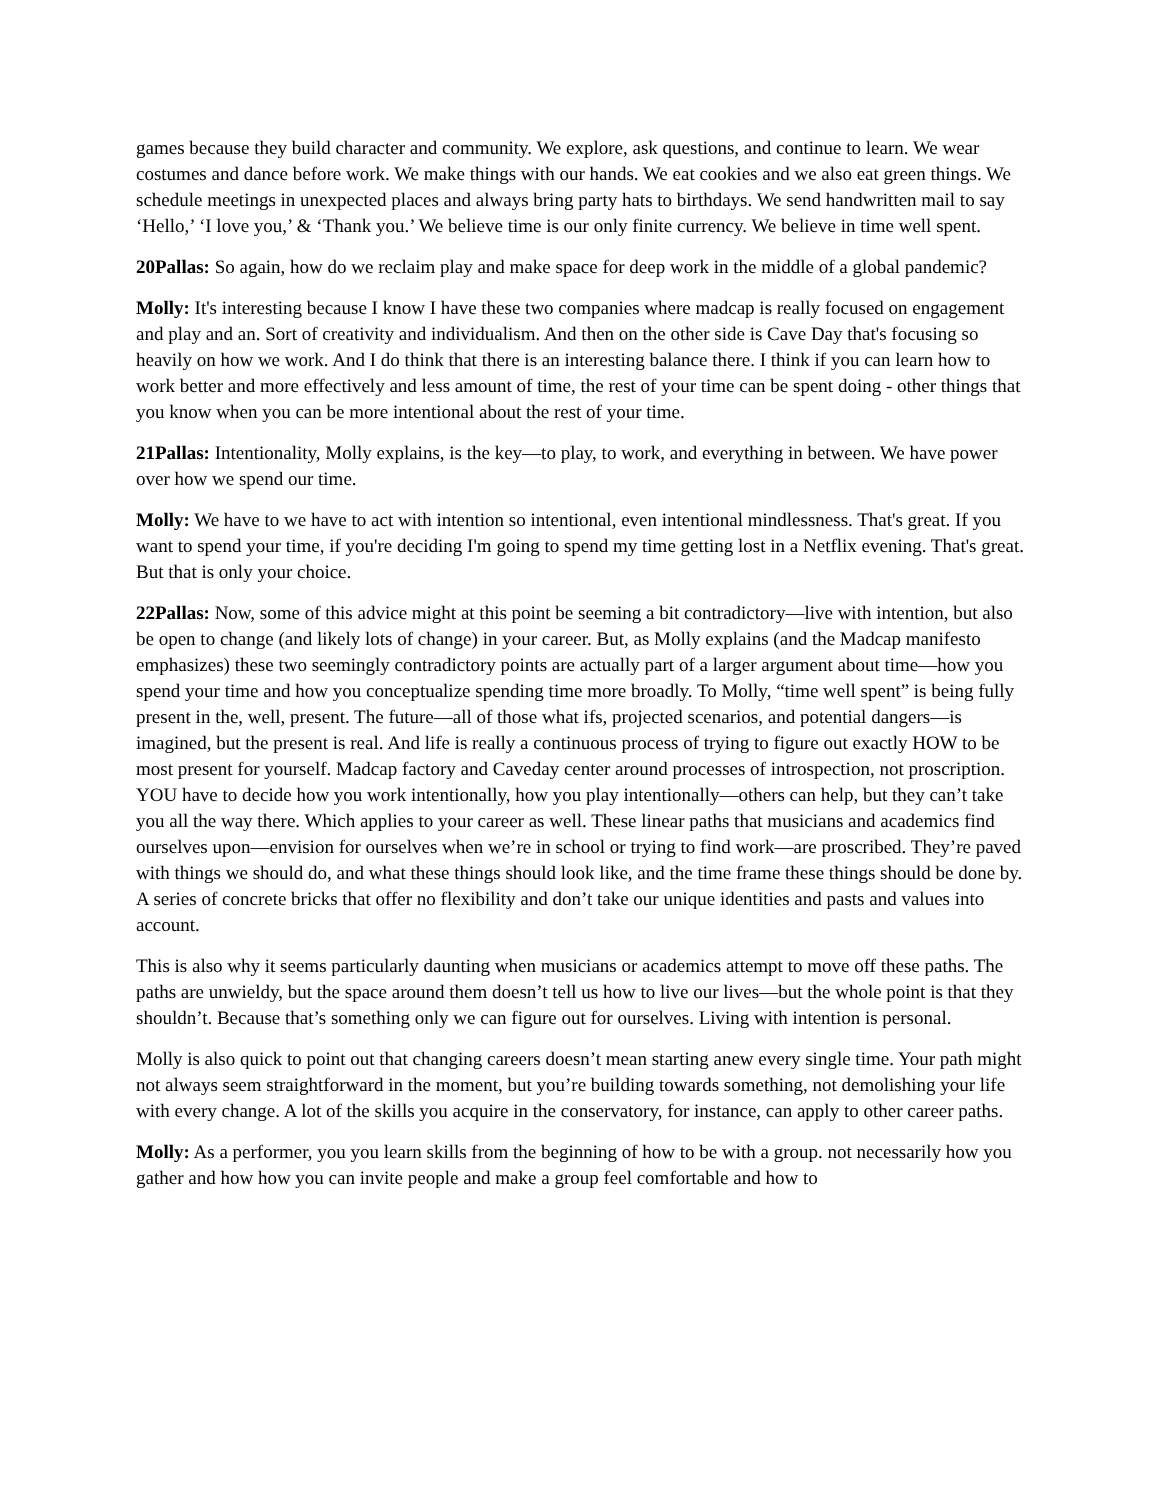games because they build character and community. We explore, ask questions, and continue to learn. We wear costumes and dance before work. We make things with our hands. We eat cookies and we also eat green things. We schedule meetings in unexpected places and always bring party hats to birthdays. We send handwritten mail to say ‘Hello,’ ‘I love you,’ & ‘Thank you.’ We believe time is our only finite currency. We believe in time well spent.
20Pallas: So again, how do we reclaim play and make space for deep work in the middle of a global pandemic?
Molly: It's interesting because I know I have these two companies where madcap is really focused on engagement and play and an. Sort of creativity and individualism. And then on the other side is Cave Day that's focusing so heavily on how we work. And I do think that there is an interesting balance there. I think if you can learn how to work better and more effectively and less amount of time, the rest of your time can be spent doing - other things that you know when you can be more intentional about the rest of your time.
21Pallas: Intentionality, Molly explains, is the key—to play, to work, and everything in between. We have power over how we spend our time.
Molly: We have to we have to act with intention so intentional, even intentional mindlessness. That's great. If you want to spend your time, if you're deciding I'm going to spend my time getting lost in a Netflix evening. That's great. But that is only your choice.
22Pallas: Now, some of this advice might at this point be seeming a bit contradictory—live with intention, but also be open to change (and likely lots of change) in your career. But, as Molly explains (and the Madcap manifesto emphasizes) these two seemingly contradictory points are actually part of a larger argument about time—how you spend your time and how you conceptualize spending time more broadly. To Molly, “time well spent” is being fully present in the, well, present. The future—all of those what ifs, projected scenarios, and potential dangers—is imagined, but the present is real. And life is really a continuous process of trying to figure out exactly HOW to be most present for yourself. Madcap factory and Caveday center around processes of introspection, not proscription. YOU have to decide how you work intentionally, how you play intentionally—others can help, but they can’t take you all the way there. Which applies to your career as well. These linear paths that musicians and academics find ourselves upon—envision for ourselves when we’re in school or trying to find work—are proscribed. They’re paved with things we should do, and what these things should look like, and the time frame these things should be done by. A series of concrete bricks that offer no flexibility and don’t take our unique identities and pasts and values into account.
This is also why it seems particularly daunting when musicians or academics attempt to move off these paths. The paths are unwieldy, but the space around them doesn’t tell us how to live our lives—but the whole point is that they shouldn’t. Because that’s something only we can figure out for ourselves. Living with intention is personal.
Molly is also quick to point out that changing careers doesn’t mean starting anew every single time. Your path might not always seem straightforward in the moment, but you’re building towards something, not demolishing your life with every change. A lot of the skills you acquire in the conservatory, for instance, can apply to other career paths.
Molly: As a performer, you you learn skills from the beginning of how to be with a group. not necessarily how you gather and how how you can invite people and make a group feel comfortable and how to